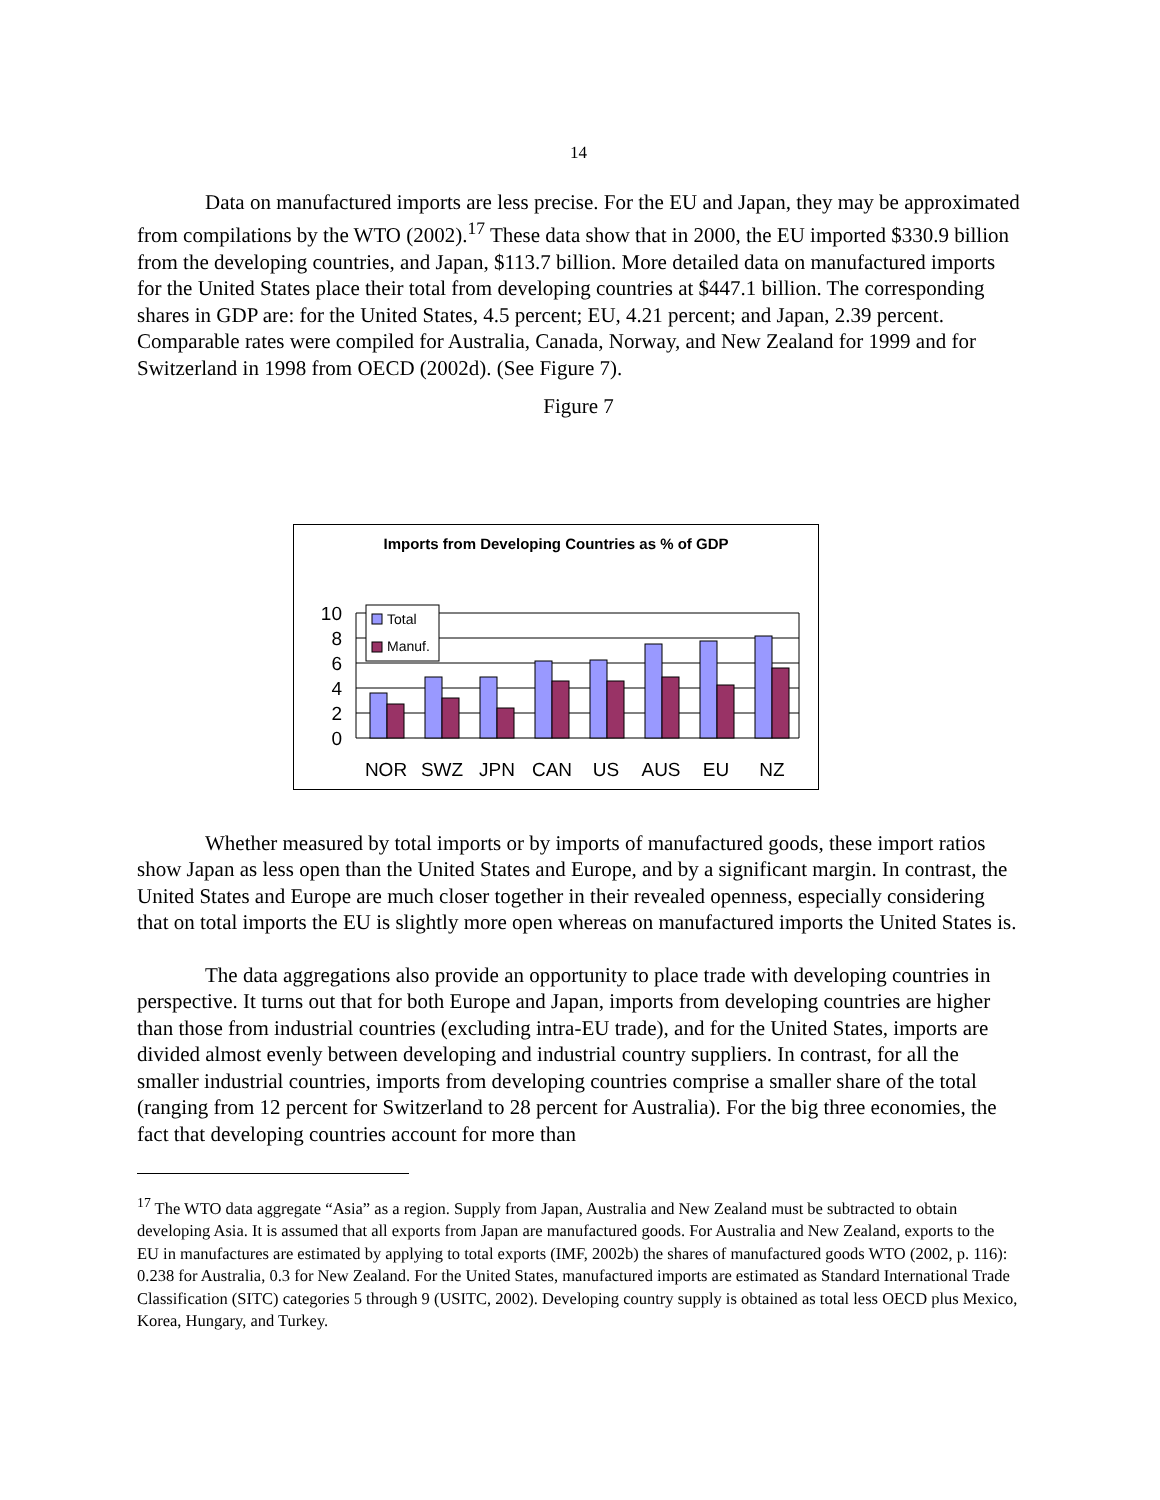14
Data on manufactured imports are less precise. For the EU and Japan, they may be approximated from compilations by the WTO (2002).<sup>17</sup> These data show that in 2000, the EU imported $330.9 billion from the developing countries, and Japan, $113.7 billion. More detailed data on manufactured imports for the United States place their total from developing countries at $447.1 billion. The corresponding shares in GDP are: for the United States, 4.5 percent; EU, 4.21 percent; and Japan, 2.39 percent. Comparable rates were compiled for Australia, Canada, Norway, and New Zealand for 1999 and for Switzerland in 1998 from OECD (2002d). (See Figure 7).
Figure 7
Imports from Developing Countries as % of GDP
10
8
6
4
2
0
Total
Manuf.
NOR
SWZ
JPN
CAN
US
AUS
EU
NZ
Whether measured by total imports or by imports of manufactured goods, these import ratios show Japan as less open than the United States and Europe, and by a significant margin. In contrast, the United States and Europe are much closer together in their revealed openness, especially considering that on total imports the EU is slightly more open whereas on manufactured imports the United States is.
The data aggregations also provide an opportunity to place trade with developing countries in perspective. It turns out that for both Europe and Japan, imports from developing countries are higher than those from industrial countries (excluding intra-EU trade), and for the United States, imports are divided almost evenly between developing and industrial country suppliers. In contrast, for all the smaller industrial countries, imports from developing countries comprise a smaller share of the total (ranging from 12 percent for Switzerland to 28 percent for Australia). For the big three economies, the fact that developing countries account for more than
<sup>17</sup> The WTO data aggregate “Asia” as a region. Supply from Japan, Australia and New Zealand must be subtracted to obtain developing Asia. It is assumed that all exports from Japan are manufactured goods. For Australia and New Zealand, exports to the EU in manufactures are estimated by applying to total exports (IMF, 2002b) the shares of manufactured goods WTO (2002, p. 116): 0.238 for Australia, 0.3 for New Zealand. For the United States, manufactured imports are estimated as Standard International Trade Classification (SITC) categories 5 through 9 (USITC, 2002). Developing country supply is obtained as total less OECD plus Mexico, Korea, Hungary, and Turkey.